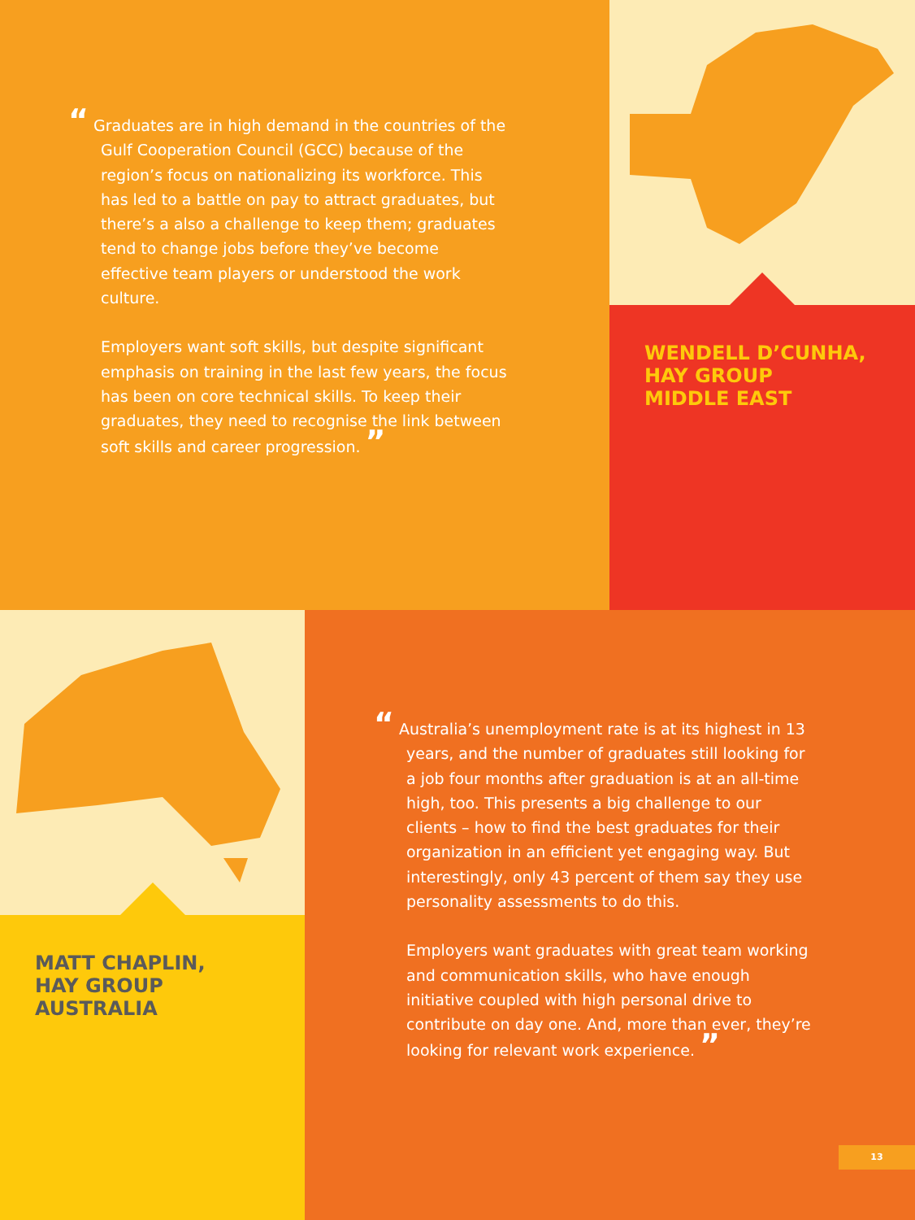“ Graduates are in high demand in the countries of the Gulf Cooperation Council (GCC) because of the region’s focus on nationalizing its workforce. This has led to a battle on pay to attract graduates, but there’s a also a challenge to keep them; graduates tend to change jobs before they’ve become effective team players or understood the work culture.
Employers want soft skills, but despite significant emphasis on training in the last few years, the focus has been on core technical skills. To keep their graduates, they need to recognise the link between soft skills and career progression. ”
WENDELL D’CUNHA,
HAY GROUP
MIDDLE EAST
MATT CHAPLIN,
HAY GROUP
AUSTRALIA
“ Australia’s unemployment rate is at its highest in 13 years, and the number of graduates still looking for a job four months after graduation is at an all-time high, too. This presents a big challenge to our clients – how to find the best graduates for their organization in an efficient yet engaging way. But interestingly, only 43 percent of them say they use personality assessments to do this.
Employers want graduates with great team working and communication skills, who have enough initiative coupled with high personal drive to contribute on day one. And, more than ever, they’re looking for relevant work experience. ”
13